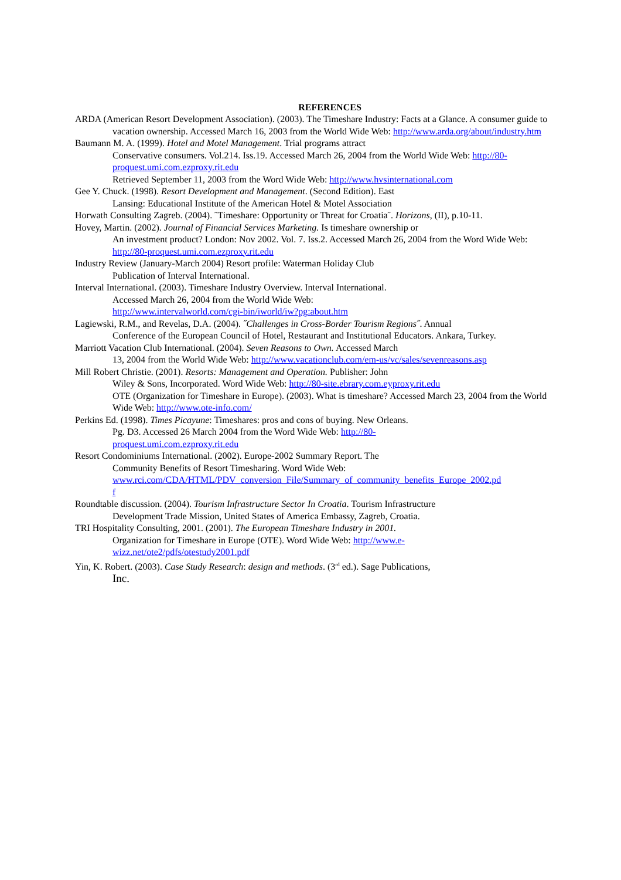REFERENCES
ARDA (American Resort Development Association). (2003). The Timeshare Industry: Facts at a Glance. A consumer guide to vacation ownership. Accessed March 16, 2003 from the World Wide Web: http://www.arda.org/about/industry.htm
Baumann M. A. (1999). Hotel and Motel Management. Trial programs attract
Conservative consumers. Vol.214. Iss.19. Accessed March 26, 2004 from the World Wide Web: http://80-proquest.umi.com.ezproxy.rit.edu
Retrieved September 11, 2003 from the Word Wide Web: http://www.hvsinternational.com
Gee Y. Chuck. (1998). Resort Development and Management. (Second Edition). East
Lansing: Educational Institute of the American Hotel & Motel Association
Horwath Consulting Zagreb. (2004). ˝Timeshare: Opportunity or Threat for Croatia˝. Horizons, (II), p.10-11.
Hovey, Martin. (2002). Journal of Financial Services Marketing. Is timeshare ownership or
An investment product? London: Nov 2002. Vol. 7. Iss.2. Accessed March 26, 2004 from the Word Wide Web: http://80-proquest.umi.com.ezproxy.rit.edu
Industry Review (January-March 2004) Resort profile: Waterman Holiday Club
Publication of Interval International.
Interval International. (2003). Timeshare Industry Overview. Interval International.
Accessed March 26, 2004 from the World Wide Web:
http://www.intervalworld.com/cgi-bin/iworld/iw?pg:about.htm
Lagiewski, R.M., and Revelas, D.A. (2004). ˝Challenges in Cross-Border Tourism Regions˝. Annual
Conference of the European Council of Hotel, Restaurant and Institutional Educators. Ankara, Turkey.
Marriott Vacation Club International. (2004). Seven Reasons to Own. Accessed March
13, 2004 from the World Wide Web: http://www.vacationclub.com/em-us/vc/sales/sevenreasons.asp
Mill Robert Christie. (2001). Resorts: Management and Operation. Publisher: John
Wiley & Sons, Incorporated. Word Wide Web: http://80-site.ebrary.com.eyproxy.rit.edu
OTE (Organization for Timeshare in Europe). (2003). What is timeshare? Accessed March 23, 2004 from the World Wide Web: http://www.ote-info.com/
Perkins Ed. (1998). Times Picayune: Timeshares: pros and cons of buying. New Orleans.
Pg. D3. Accessed 26 March 2004 from the Word Wide Web: http://80-
proquest.umi.com.ezproxy.rit.edu
Resort Condominiums International. (2002). Europe-2002 Summary Report. The
Community Benefits of Resort Timesharing. Word Wide Web:
www.rci.com/CDA/HTML/PDV_conversion_File/Summary_of_community_benefits_Europe_2002.pd
f
Roundtable discussion. (2004). Tourism Infrastructure Sector In Croatia. Tourism Infrastructure
Development Trade Mission, United States of America Embassy, Zagreb, Croatia.
TRI Hospitality Consulting, 2001. (2001). The European Timeshare Industry in 2001.
Organization for Timeshare in Europe (OTE). Word Wide Web: http://www.e-
wizz.net/ote2/pdfs/otestudy2001.pdf
Yin, K. Robert. (2003). Case Study Research: design and methods. (3<sup>rd</sup> ed.). Sage Publications,
Inc.